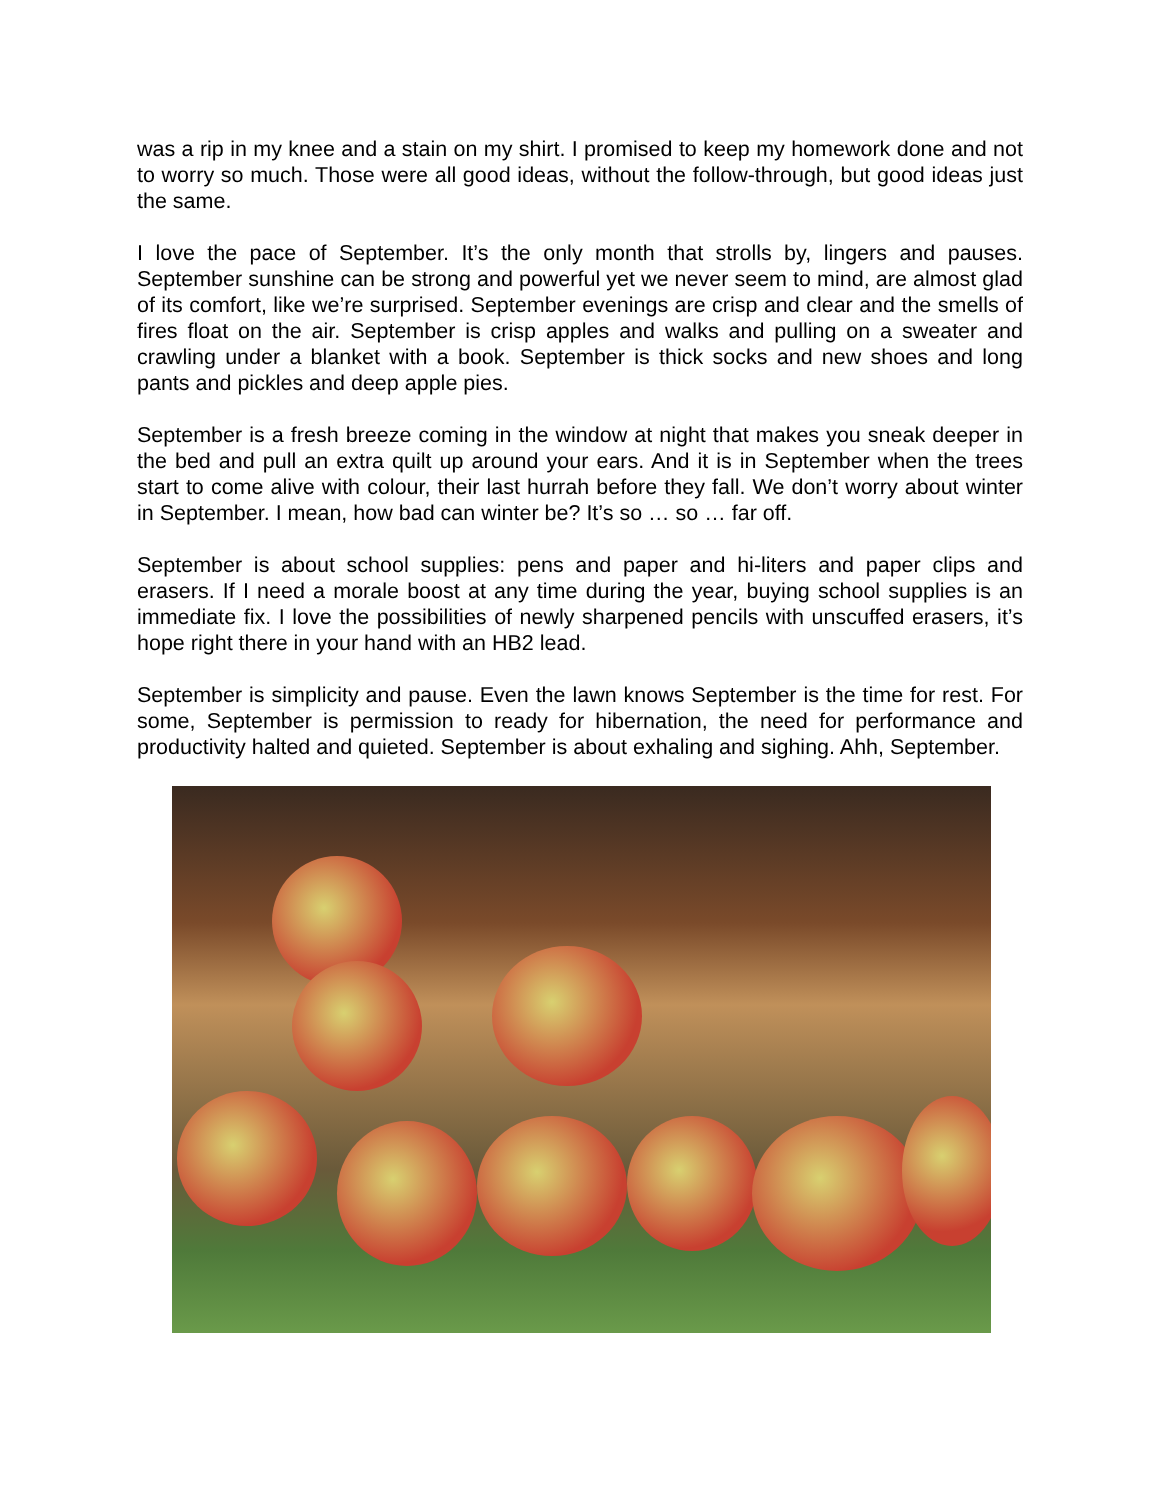was a rip in my knee and a stain on my shirt. I promised to keep my homework done and not to worry so much. Those were all good ideas, without the follow-through, but good ideas just the same.
I love the pace of September. It’s the only month that strolls by, lingers and pauses. September sunshine can be strong and powerful yet we never seem to mind, are almost glad of its comfort, like we’re surprised. September evenings are crisp and clear and the smells of fires float on the air. September is crisp apples and walks and pulling on a sweater and crawling under a blanket with a book. September is thick socks and new shoes and long pants and pickles and deep apple pies.
September is a fresh breeze coming in the window at night that makes you sneak deeper in the bed and pull an extra quilt up around your ears. And it is in September when the trees start to come alive with colour, their last hurrah before they fall. We don’t worry about winter in September. I mean, how bad can winter be? It’s so … so … far off.
September is about school supplies: pens and paper and hi-liters and paper clips and erasers. If I need a morale boost at any time during the year, buying school supplies is an immediate fix. I love the possibilities of newly sharpened pencils with unscuffed erasers, it’s hope right there in your hand with an HB2 lead.
September is simplicity and pause. Even the lawn knows September is the time for rest. For some, September is permission to ready for hibernation, the need for performance and productivity halted and quieted. September is about exhaling and sighing. Ahh, September.